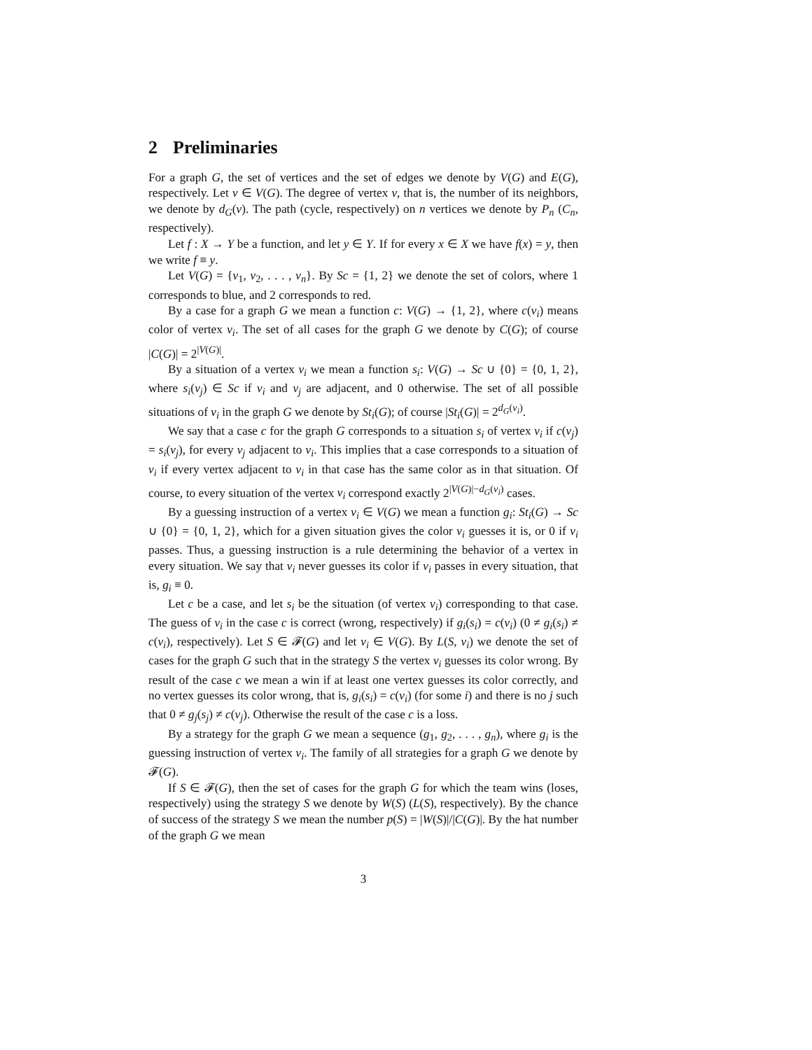2 Preliminaries
For a graph G, the set of vertices and the set of edges we denote by V(G) and E(G), respectively. Let v ∈ V(G). The degree of vertex v, that is, the number of its neighbors, we denote by d<sub>G</sub>(v). The path (cycle, respectively) on n vertices we denote by P<sub>n</sub> (C<sub>n</sub>, respectively).
Let f : X → Y be a function, and let y ∈ Y. If for every x ∈ X we have f(x) = y, then we write f ≡ y.
Let V(G) = {v<sub>1</sub>, v<sub>2</sub>, . . . , v<sub>n</sub>}. By Sc = {1, 2} we denote the set of colors, where 1 corresponds to blue, and 2 corresponds to red.
By a case for a graph G we mean a function c: V(G) → {1, 2}, where c(v<sub>i</sub>) means color of vertex v<sub>i</sub>. The set of all cases for the graph G we denote by C(G); of course |C(G)| = 2<sup>|V(G)|</sup>.
By a situation of a vertex v<sub>i</sub> we mean a function s<sub>i</sub>: V(G) → Sc ∪ {0} = {0, 1, 2}, where s<sub>i</sub>(v<sub>j</sub>) ∈ Sc if v<sub>i</sub> and v<sub>j</sub> are adjacent, and 0 otherwise. The set of all possible situations of v<sub>i</sub> in the graph G we denote by St<sub>i</sub>(G); of course |St<sub>i</sub>(G)| = 2<sup>d<sub>G</sub>(v<sub>i</sub>)</sup>.
We say that a case c for the graph G corresponds to a situation s<sub>i</sub> of vertex v<sub>i</sub> if c(v<sub>j</sub>) = s<sub>i</sub>(v<sub>j</sub>), for every v<sub>j</sub> adjacent to v<sub>i</sub>. This implies that a case corresponds to a situation of v<sub>i</sub> if every vertex adjacent to v<sub>i</sub> in that case has the same color as in that situation. Of course, to every situation of the vertex v<sub>i</sub> correspond exactly 2<sup>|V(G)|−d<sub>G</sub>(v<sub>i</sub>)</sup> cases.
By a guessing instruction of a vertex v<sub>i</sub> ∈ V(G) we mean a function g<sub>i</sub>: St<sub>i</sub>(G) → Sc ∪ {0} = {0, 1, 2}, which for a given situation gives the color v<sub>i</sub> guesses it is, or 0 if v<sub>i</sub> passes. Thus, a guessing instruction is a rule determining the behavior of a vertex in every situation. We say that v<sub>i</sub> never guesses its color if v<sub>i</sub> passes in every situation, that is, g<sub>i</sub> ≡ 0.
Let c be a case, and let s<sub>i</sub> be the situation (of vertex v<sub>i</sub>) corresponding to that case. The guess of v<sub>i</sub> in the case c is correct (wrong, respectively) if g<sub>i</sub>(s<sub>i</sub>) = c(v<sub>i</sub>) (0 ≠ g<sub>i</sub>(s<sub>i</sub>) ≠ c(v<sub>i</sub>), respectively). Let S ∈ 𝓕(G) and let v<sub>i</sub> ∈ V(G). By L(S, v<sub>i</sub>) we denote the set of cases for the graph G such that in the strategy S the vertex v<sub>i</sub> guesses its color wrong. By result of the case c we mean a win if at least one vertex guesses its color correctly, and no vertex guesses its color wrong, that is, g<sub>i</sub>(s<sub>i</sub>) = c(v<sub>i</sub>) (for some i) and there is no j such that 0 ≠ g<sub>j</sub>(s<sub>j</sub>) ≠ c(v<sub>j</sub>). Otherwise the result of the case c is a loss.
By a strategy for the graph G we mean a sequence (g<sub>1</sub>, g<sub>2</sub>, . . . , g<sub>n</sub>), where g<sub>i</sub> is the guessing instruction of vertex v<sub>i</sub>. The family of all strategies for a graph G we denote by 𝓕(G).
If S ∈ 𝓕(G), then the set of cases for the graph G for which the team wins (loses, respectively) using the strategy S we denote by W(S) (L(S), respectively). By the chance of success of the strategy S we mean the number p(S) = |W(S)|/|C(G)|. By the hat number of the graph G we mean
3